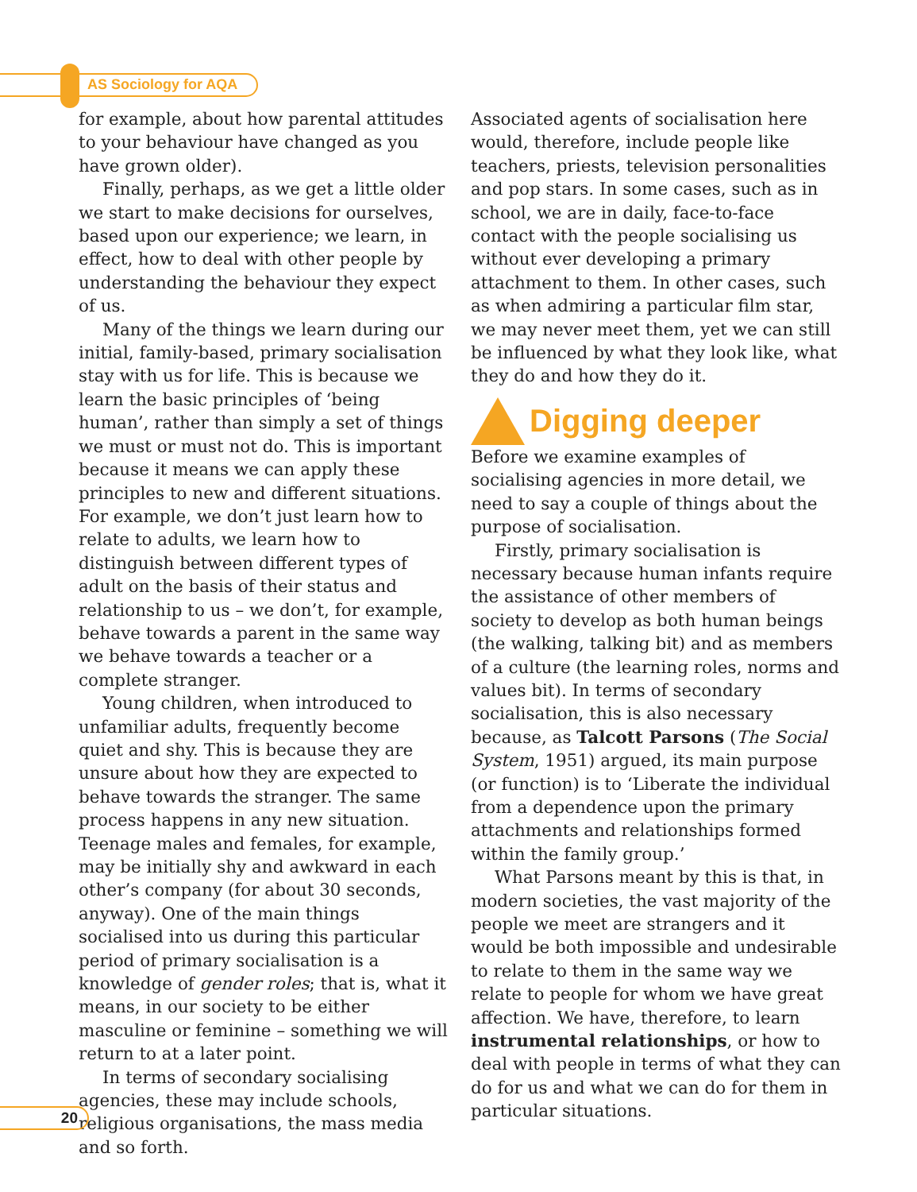AS Sociology for AQA
for example, about how parental attitudes to your behaviour have changed as you have grown older).
Finally, perhaps, as we get a little older we start to make decisions for ourselves, based upon our experience; we learn, in effect, how to deal with other people by understanding the behaviour they expect of us.
Many of the things we learn during our initial, family-based, primary socialisation stay with us for life. This is because we learn the basic principles of ‘being human’, rather than simply a set of things we must or must not do. This is important because it means we can apply these principles to new and different situations. For example, we don’t just learn how to relate to adults, we learn how to distinguish between different types of adult on the basis of their status and relationship to us – we don’t, for example, behave towards a parent in the same way we behave towards a teacher or a complete stranger.
Young children, when introduced to unfamiliar adults, frequently become quiet and shy. This is because they are unsure about how they are expected to behave towards the stranger. The same process happens in any new situation. Teenage males and females, for example, may be initially shy and awkward in each other’s company (for about 30 seconds, anyway). One of the main things socialised into us during this particular period of primary socialisation is a knowledge of gender roles; that is, what it means, in our society to be either masculine or feminine – something we will return to at a later point.
In terms of secondary socialising agencies, these may include schools, religious organisations, the mass media and so forth.
Associated agents of socialisation here would, therefore, include people like teachers, priests, television personalities and pop stars. In some cases, such as in school, we are in daily, face-to-face contact with the people socialising us without ever developing a primary attachment to them. In other cases, such as when admiring a particular film star, we may never meet them, yet we can still be influenced by what they look like, what they do and how they do it.
Digging deeper
Before we examine examples of socialising agencies in more detail, we need to say a couple of things about the purpose of socialisation.
Firstly, primary socialisation is necessary because human infants require the assistance of other members of society to develop as both human beings (the walking, talking bit) and as members of a culture (the learning roles, norms and values bit). In terms of secondary socialisation, this is also necessary because, as Talcott Parsons (The Social System, 1951) argued, its main purpose (or function) is to ‘Liberate the individual from a dependence upon the primary attachments and relationships formed within the family group.’
What Parsons meant by this is that, in modern societies, the vast majority of the people we meet are strangers and it would be both impossible and undesirable to relate to them in the same way we relate to people for whom we have great affection. We have, therefore, to learn instrumental relationships, or how to deal with people in terms of what they can do for us and what we can do for them in particular situations.
20